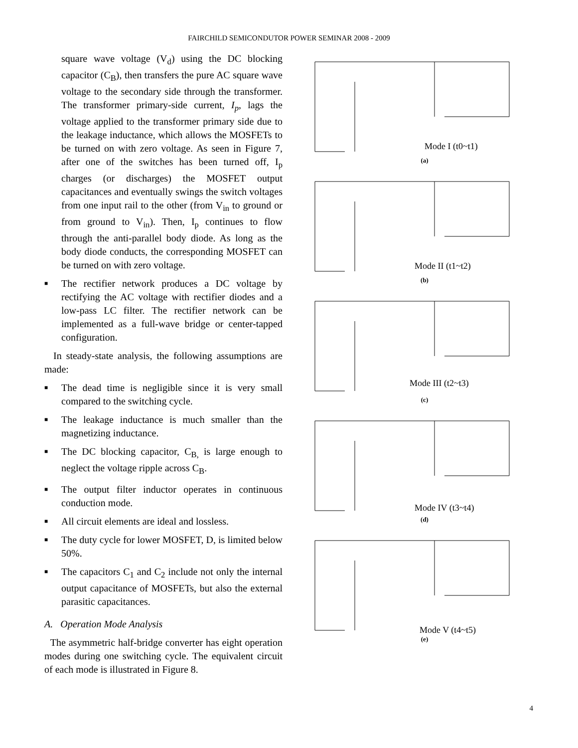FAIRCHILD SEMICONDUTOR POWER SEMINAR 2008 - 2009
square wave voltage (V<sub>d</sub>) using the DC blocking capacitor (C<sub>B</sub>), then transfers the pure AC square wave voltage to the secondary side through the transformer. The transformer primary-side current, I<sub>p</sub>, lags the voltage applied to the transformer primary side due to the leakage inductance, which allows the MOSFETs to be turned on with zero voltage. As seen in Figure 7, after one of the switches has been turned off, I<sub>p</sub> charges (or discharges) the MOSFET output capacitances and eventually swings the switch voltages from one input rail to the other (from V<sub>in</sub> to ground or from ground to V<sub>in</sub>). Then, I<sub>p</sub> continues to flow through the anti-parallel body diode. As long as the body diode conducts, the corresponding MOSFET can be turned on with zero voltage.
■ The rectifier network produces a DC voltage by rectifying the AC voltage with rectifier diodes and a low-pass LC filter. The rectifier network can be implemented as a full-wave bridge or center-tapped configuration.
In steady-state analysis, the following assumptions are made:
■ The dead time is negligible since it is very small compared to the switching cycle.
■ The leakage inductance is much smaller than the magnetizing inductance.
■ The DC blocking capacitor, C<sub>B,</sub> is large enough to neglect the voltage ripple across C<sub>B</sub>.
■ The output filter inductor operates in continuous conduction mode.
■ All circuit elements are ideal and lossless.
■ The duty cycle for lower MOSFET, D, is limited below 50%.
■ The capacitors C<sub>1</sub> and C<sub>2</sub> include not only the internal output capacitance of MOSFETs, but also the external parasitic capacitances.
A. Operation Mode Analysis
The asymmetric half-bridge converter has eight operation modes during one switching cycle. The equivalent circuit of each mode is illustrated in Figure 8.
Mode I (t0~t1)
(a)
Mode II (t1~t2)
(b)
Mode III (t2~t3)
(c)
Mode IV (t3~t4)
(d)
Mode V (t4~t5)
(e)
4